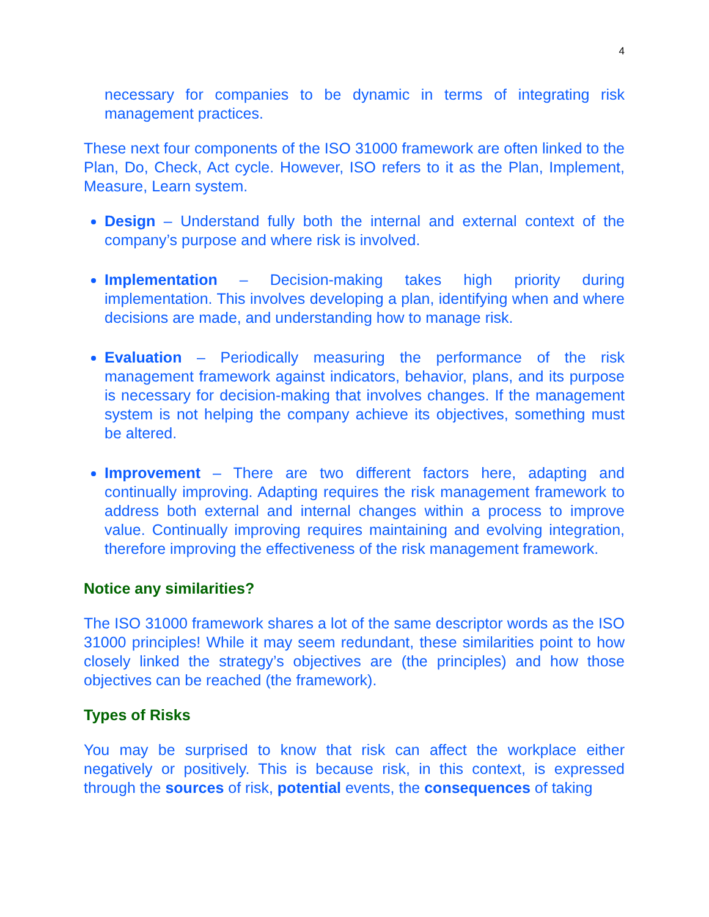4
necessary for companies to be dynamic in terms of integrating risk management practices.
These next four components of the ISO 31000 framework are often linked to the Plan, Do, Check, Act cycle. However, ISO refers to it as the Plan, Implement, Measure, Learn system.
Design – Understand fully both the internal and external context of the company’s purpose and where risk is involved.
Implementation – Decision-making takes high priority during implementation. This involves developing a plan, identifying when and where decisions are made, and understanding how to manage risk.
Evaluation – Periodically measuring the performance of the risk management framework against indicators, behavior, plans, and its purpose is necessary for decision-making that involves changes. If the management system is not helping the company achieve its objectives, something must be altered.
Improvement – There are two different factors here, adapting and continually improving. Adapting requires the risk management framework to address both external and internal changes within a process to improve value. Continually improving requires maintaining and evolving integration, therefore improving the effectiveness of the risk management framework.
Notice any similarities?
The ISO 31000 framework shares a lot of the same descriptor words as the ISO 31000 principles! While it may seem redundant, these similarities point to how closely linked the strategy’s objectives are (the principles) and how those objectives can be reached (the framework).
Types of Risks
You may be surprised to know that risk can affect the workplace either negatively or positively. This is because risk, in this context, is expressed through the sources of risk, potential events, the consequences of taking